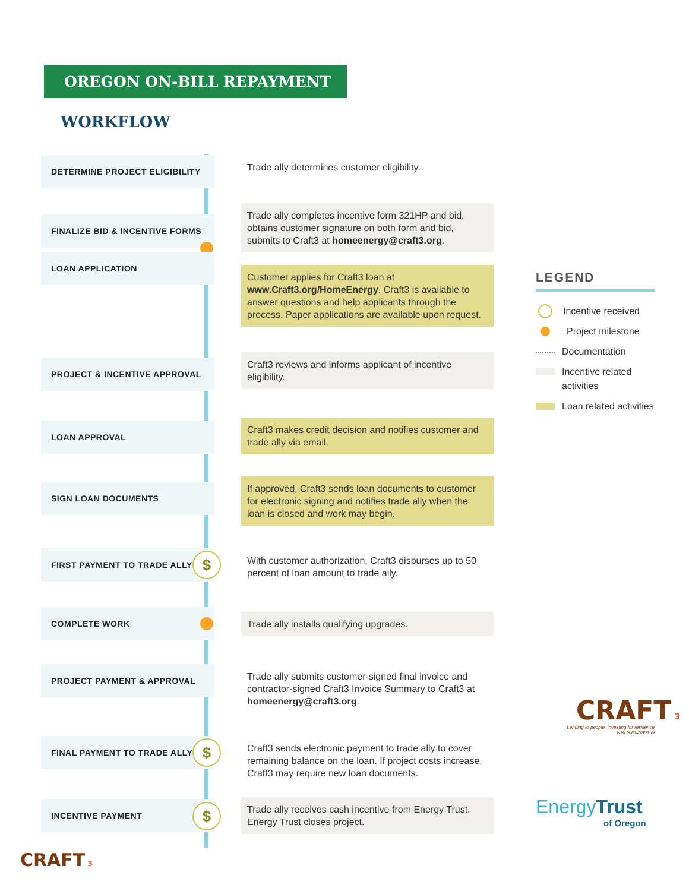OREGON ON-BILL REPAYMENT
WORKFLOW
DETERMINE PROJECT ELIGIBILITY
Trade ally determines customer eligibility.
FINALIZE BID & INCENTIVE FORMS
Trade ally completes incentive form 321HP and bid, obtains customer signature on both form and bid, submits to Craft3 at homeenergy@craft3.org.
LOAN APPLICATION
Customer applies for Craft3 loan at www.Craft3.org/HomeEnergy. Craft3 is available to answer questions and help applicants through the process. Paper applications are available upon request.
PROJECT & INCENTIVE APPROVAL
Craft3 reviews and informs applicant of incentive eligibility.
LOAN APPROVAL
Craft3 makes credit decision and notifies customer and trade ally via email.
SIGN LOAN DOCUMENTS
If approved, Craft3 sends loan documents to customer for electronic signing and notifies trade ally when the loan is closed and work may begin.
FIRST PAYMENT TO TRADE ALLY
With customer authorization, Craft3 disburses up to 50 percent of loan amount to trade ally.
$
COMPLETE WORK Trade ally installs qualifying upgrades.
PROJECT PAYMENT & APPROVAL
Trade ally submits customer-signed final invoice and contractor-signed Craft3 Invoice Summary to Craft3 at homeenergy@craft3.org.
FINAL PAYMENT TO TRADE ALLY
Craft3 sends electronic payment to trade ally to cover remaining balance on the loan. If project costs increase, Craft3 may require new loan documents.
$
INCENTIVE PAYMENT
Trade ally receives cash incentive from Energy Trust. Energy Trust closes project.
$
LEGEND
Incentive received
Project milestone
Documentation
Incentive related activities
Loan related activities
CRAFT 3
Lending to people, Investing for resilience
NMLS ID#390159
EnergyTrust
of Oregon
CRAFT 3